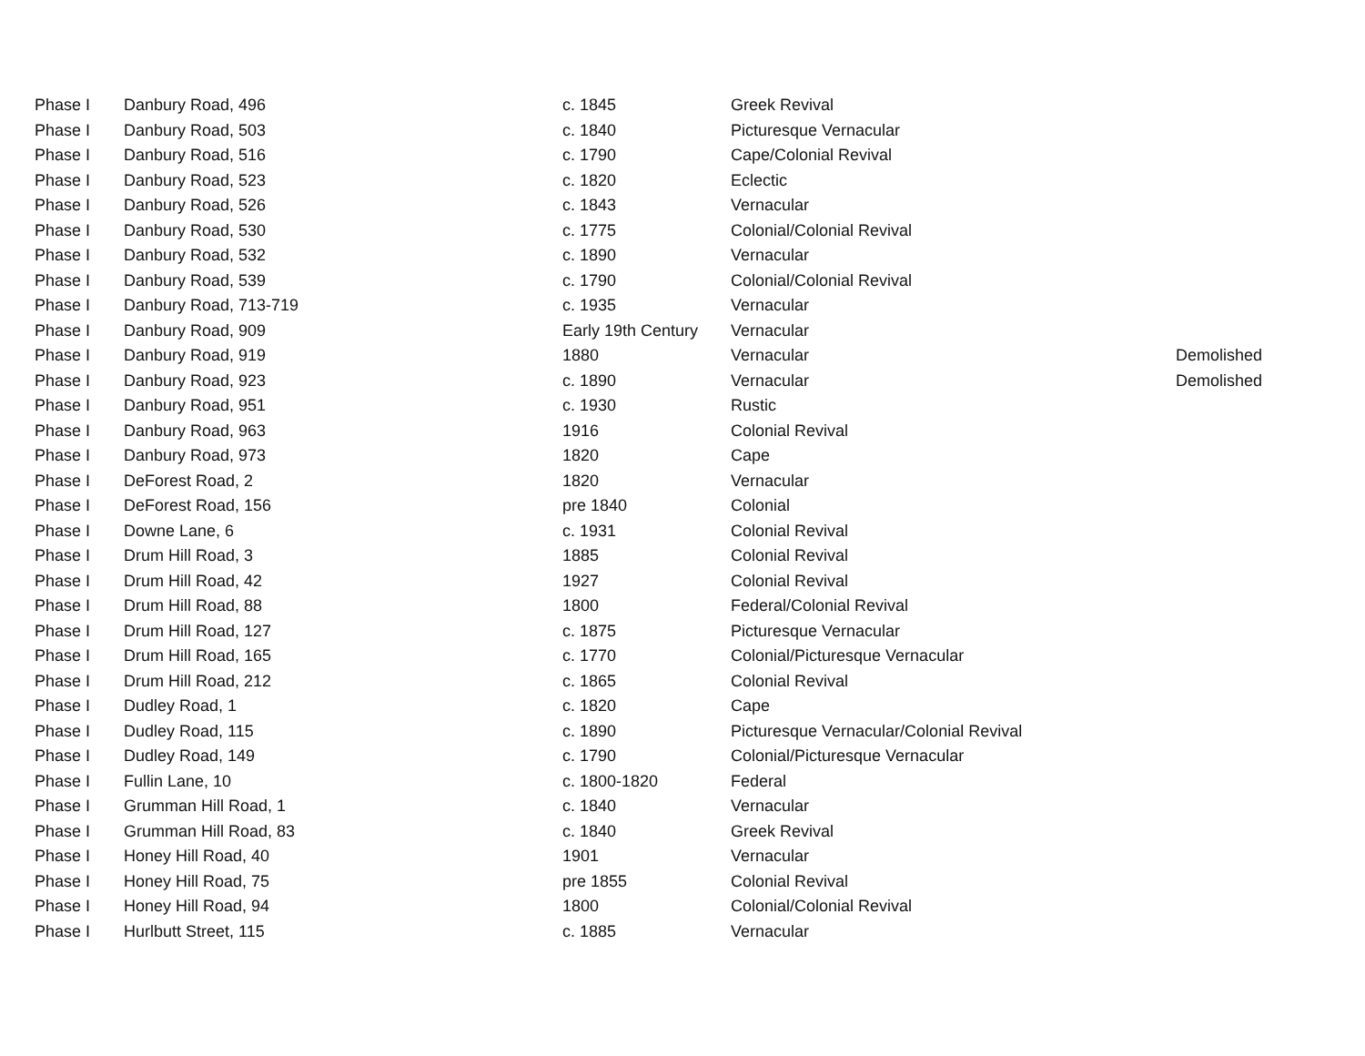| Phase I | Danbury Road, 496 | c. 1845 | Greek Revival | |
| Phase I | Danbury Road, 503 | c. 1840 | Picturesque Vernacular | |
| Phase I | Danbury Road, 516 | c. 1790 | Cape/Colonial Revival | |
| Phase I | Danbury Road, 523 | c. 1820 | Eclectic | |
| Phase I | Danbury Road, 526 | c. 1843 | Vernacular | |
| Phase I | Danbury Road, 530 | c. 1775 | Colonial/Colonial Revival | |
| Phase I | Danbury Road, 532 | c. 1890 | Vernacular | |
| Phase I | Danbury Road, 539 | c. 1790 | Colonial/Colonial Revival | |
| Phase I | Danbury Road, 713-719 | c. 1935 | Vernacular | |
| Phase I | Danbury Road, 909 | Early 19th Century | Vernacular | |
| Phase I | Danbury Road, 919 | 1880 | Vernacular | Demolished |
| Phase I | Danbury Road, 923 | c. 1890 | Vernacular | Demolished |
| Phase I | Danbury Road, 951 | c. 1930 | Rustic | |
| Phase I | Danbury Road, 963 | 1916 | Colonial Revival | |
| Phase I | Danbury Road, 973 | 1820 | Cape | |
| Phase I | DeForest Road, 2 | 1820 | Vernacular | |
| Phase I | DeForest Road, 156 | pre 1840 | Colonial | |
| Phase I | Downe Lane, 6 | c. 1931 | Colonial Revival | |
| Phase I | Drum Hill Road, 3 | 1885 | Colonial Revival | |
| Phase I | Drum Hill Road, 42 | 1927 | Colonial Revival | |
| Phase I | Drum Hill Road, 88 | 1800 | Federal/Colonial Revival | |
| Phase I | Drum Hill Road, 127 | c. 1875 | Picturesque Vernacular | |
| Phase I | Drum Hill Road, 165 | c. 1770 | Colonial/Picturesque Vernacular | |
| Phase I | Drum Hill Road, 212 | c. 1865 | Colonial Revival | |
| Phase I | Dudley Road, 1 | c. 1820 | Cape | |
| Phase I | Dudley Road, 115 | c. 1890 | Picturesque Vernacular/Colonial Revival | |
| Phase I | Dudley Road, 149 | c. 1790 | Colonial/Picturesque Vernacular | |
| Phase I | Fullin Lane, 10 | c. 1800-1820 | Federal | |
| Phase I | Grumman Hill Road, 1 | c. 1840 | Vernacular | |
| Phase I | Grumman Hill Road, 83 | c. 1840 | Greek Revival | |
| Phase I | Honey Hill Road, 40 | 1901 | Vernacular | |
| Phase I | Honey Hill Road, 75 | pre 1855 | Colonial Revival | |
| Phase I | Honey Hill Road, 94 | 1800 | Colonial/Colonial Revival | |
| Phase I | Hurlbutt Street, 115 | c. 1885 | Vernacular | |